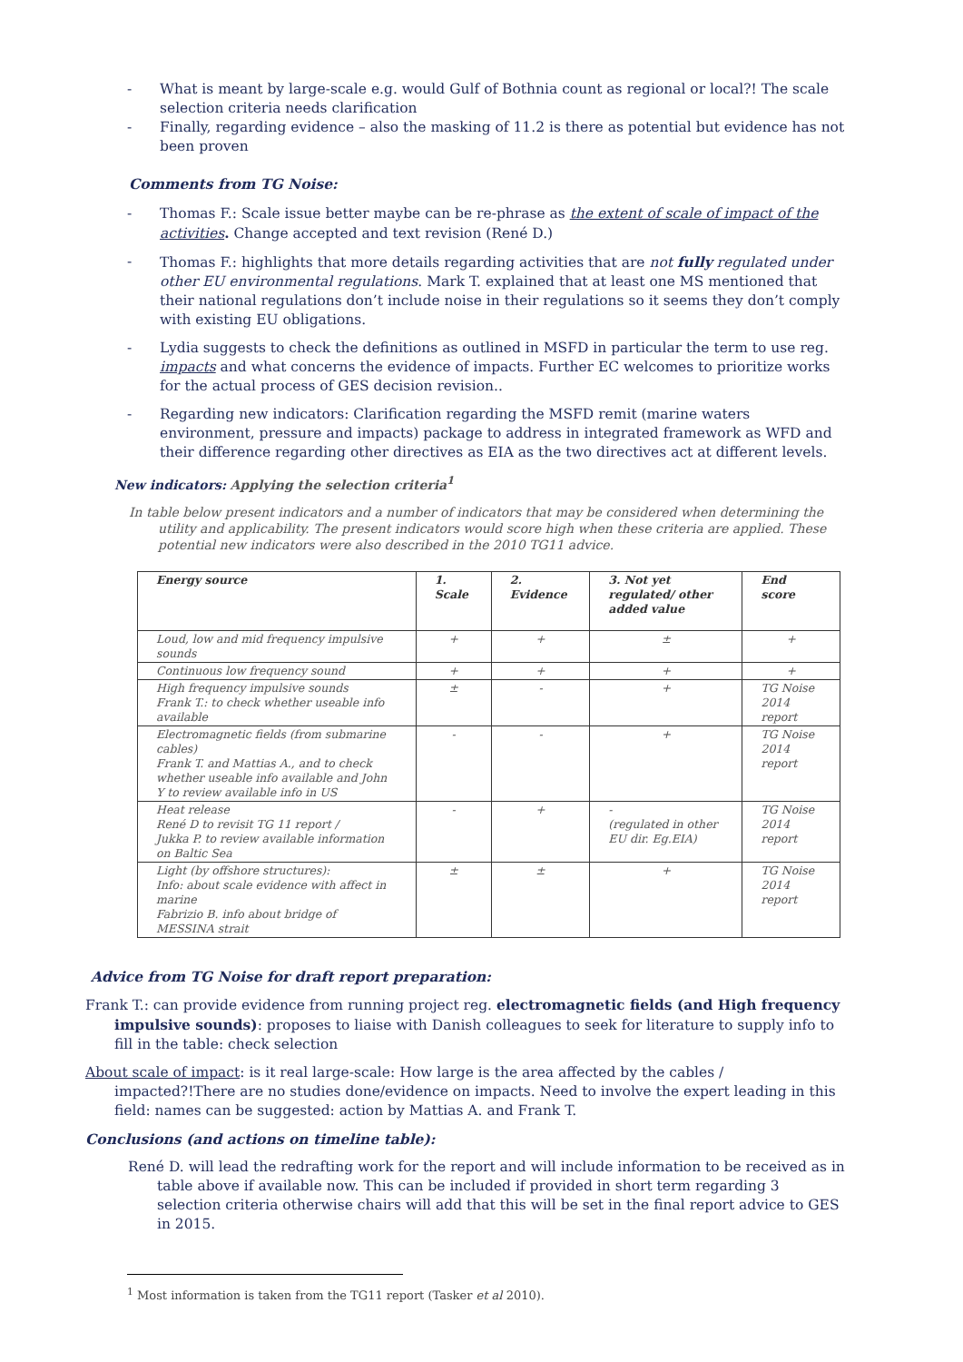- What is meant by large-scale e.g. would Gulf of Bothnia count as regional or local?! The scale selection criteria needs clarification
- Finally, regarding evidence – also the masking of 11.2 is there as potential but evidence has not been proven
Comments from TG Noise:
- Thomas F.: Scale issue better maybe can be re-phrase as the extent of scale of impact of the activities. Change accepted and text revision (René D.)
- Thomas F.: highlights that more details regarding activities that are not fully regulated under other EU environmental regulations. Mark T. explained that at least one MS mentioned that their national regulations don’t include noise in their regulations so it seems they don’t comply with existing EU obligations.
- Lydia suggests to check the definitions as outlined in MSFD in particular the term to use reg. impacts and what concerns the evidence of impacts. Further EC welcomes to prioritize works for the actual process of GES decision revision..
- Regarding new indicators: Clarification regarding the MSFD remit (marine waters environment, pressure and impacts) package to address in integrated framework as WFD and their difference regarding other directives as EIA as the two directives act at different levels.
New indicators: Applying the selection criteria<sup>1</sup>
In table below present indicators and a number of indicators that may be considered when determining the utility and applicability. The present indicators would score high when these criteria are applied. These potential new indicators were also described in the 2010 TG11 advice.
| Energy source | 1. Scale | 2. Evidence | 3. Not yet regulated/ other added value | End score |
| --- | --- | --- | --- | --- |
| Loud, low and mid frequency impulsive sounds | + | + | ± | + |
| Continuous low frequency sound | + | + | + | + |
| High frequency impulsive sounds Frank T.: to check whether useable info available | ± | - | + | TG Noise 2014 report |
| Electromagnetic fields (from submarine cables) Frank T. and Mattias A., and to check whether useable info available and John Y to review available info in US | - | - | + | TG Noise 2014 report |
| Heat release René D to revisit TG 11 report / Jukka P. to review available information on Baltic Sea | - | + | - (regulated in other EU dir. Eg.EIA) | TG Noise 2014 report |
| Light (by offshore structures): Info: about scale evidence with affect in marine Fabrizio B. info about bridge of MESSINA strait | ± | ± | + | TG Noise 2014 report |
Advice from TG Noise for draft report preparation:
Frank T.: can provide evidence from running project reg. electromagnetic fields (and High frequency impulsive sounds): proposes to liaise with Danish colleagues to seek for literature to supply info to fill in the table: check selection
About scale of impact: is it real large-scale: How large is the area affected by the cables / impacted?!There are no studies done/evidence on impacts. Need to involve the expert leading in this field: names can be suggested: action by Mattias A. and Frank T.
Conclusions (and actions on timeline table):
René D. will lead the redrafting work for the report and will include information to be received as in table above if available now. This can be included if provided in short term regarding 3 selection criteria otherwise chairs will add that this will be set in the final report advice to GES in 2015.
<sup>1</sup> Most information is taken from the TG11 report (Tasker et al 2010).